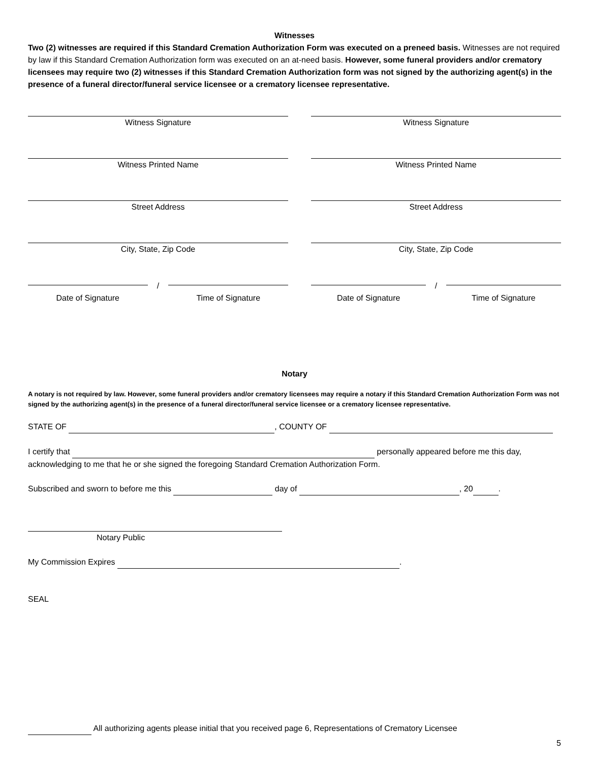Witnesses
Two (2) witnesses are required if this Standard Cremation Authorization Form was executed on a preneed basis. Witnesses are not required by law if this Standard Cremation Authorization form was executed on an at-need basis. However, some funeral providers and/or crematory licensees may require two (2) witnesses if this Standard Cremation Authorization form was not signed by the authorizing agent(s) in the presence of a funeral director/funeral service licensee or a crematory licensee representative.
Witness Signature Witness Signature
Witness Printed Name Witness Printed Name
Street Address Street Address
City, State, Zip Code City, State, Zip Code
/
Date of Signature Time of Signature
/
Date of Signature Time of Signature
Notary
A notary is not required by law. However, some funeral providers and/or crematory licensees may require a notary if this Standard Cremation Authorization Form was not signed by the authorizing agent(s) in the presence of a funeral director/funeral service licensee or a crematory licensee representative.
STATE OF , COUNTY OF
I certify that personally appeared before me this day, acknowledging to me that he or she signed the foregoing Standard Cremation Authorization Form.
Subscribed and sworn to before me this day of , 20 .
Notary Public
My Commission Expires .
SEAL
All authorizing agents please initial that you received page 6, Representations of Crematory Licensee
5